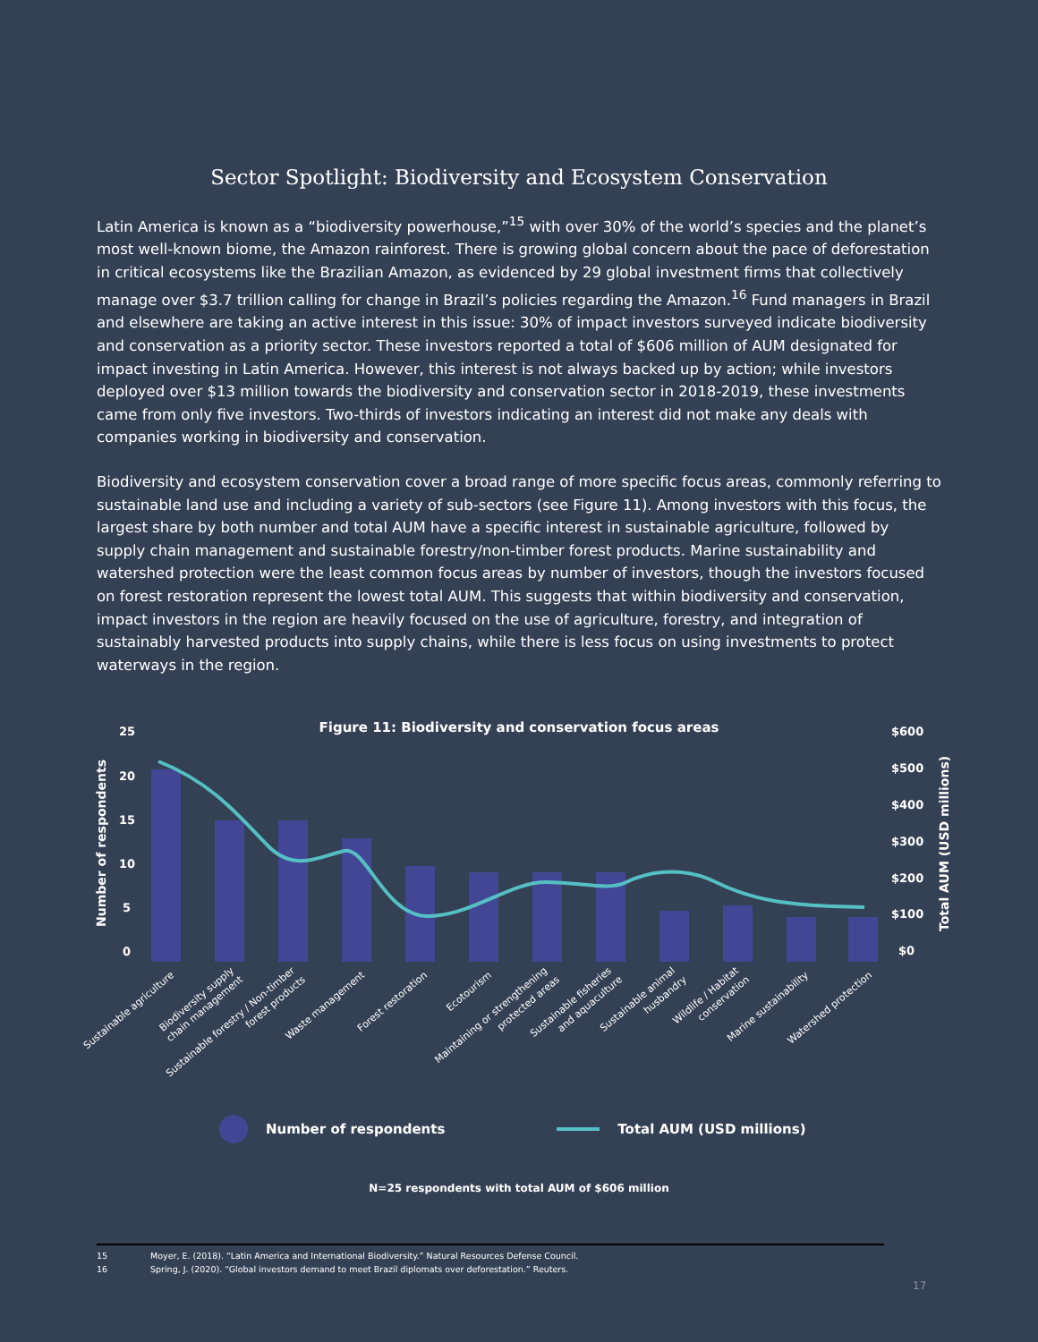Sector Spotlight: Biodiversity and Ecosystem Conservation
Latin America is known as a “biodiversity powerhouse,”<sup>15</sup> with over 30% of the world’s species and the planet’s most well-known biome, the Amazon rainforest. There is growing global concern about the pace of deforestation in critical ecosystems like the Brazilian Amazon, as evidenced by 29 global investment firms that collectively manage over $3.7 trillion calling for change in Brazil’s policies regarding the Amazon.<sup>16</sup> Fund managers in Brazil and elsewhere are taking an active interest in this issue: 30% of impact investors surveyed indicate biodiversity and conservation as a priority sector. These investors reported a total of $606 million of AUM designated for impact investing in Latin America. However, this interest is not always backed up by action; while investors deployed over $13 million towards the biodiversity and conservation sector in 2018-2019, these investments came from only five investors. Two-thirds of investors indicating an interest did not make any deals with companies working in biodiversity and conservation.
Biodiversity and ecosystem conservation cover a broad range of more specific focus areas, commonly referring to sustainable land use and including a variety of sub-sectors (see Figure 11). Among investors with this focus, the largest share by both number and total AUM have a specific interest in sustainable agriculture, followed by supply chain management and sustainable forestry/non-timber forest products. Marine sustainability and watershed protection were the least common focus areas by number of investors, though the investors focused on forest restoration represent the lowest total AUM. This suggests that within biodiversity and conservation, impact investors in the region are heavily focused on the use of agriculture, forestry, and integration of sustainably harvested products into supply chains, while there is less focus on using investments to protect waterways in the region.
Figure 11: Biodiversity and conservation focus areas
25
20
15
10
5
0
$600
$500
$400
$300
$200
$100
$0
Number of respondents
Total AUM (USD millions)
Sustainable agriculture
Biodiversity supply
chain management
Sustainable forestry / Non-timber
forest products
Waste management
Forest restoration
Ecotourism
Maintaining or strengthening
protected areas
Sustainable fisheries
and aquaculture
Sustainable animal
husbandry
Wildlife / Habitat
conservation
Marine sustainability
Watershed protection
Number of respondents Total AUM (USD millions)
N=25 respondents with total AUM of $606 million
15 Moyer, E. (2018). “Latin America and International Biodiversity.” Natural Resources Defense Council.
16 Spring, J. (2020). “Global investors demand to meet Brazil diplomats over deforestation.” Reuters.
17